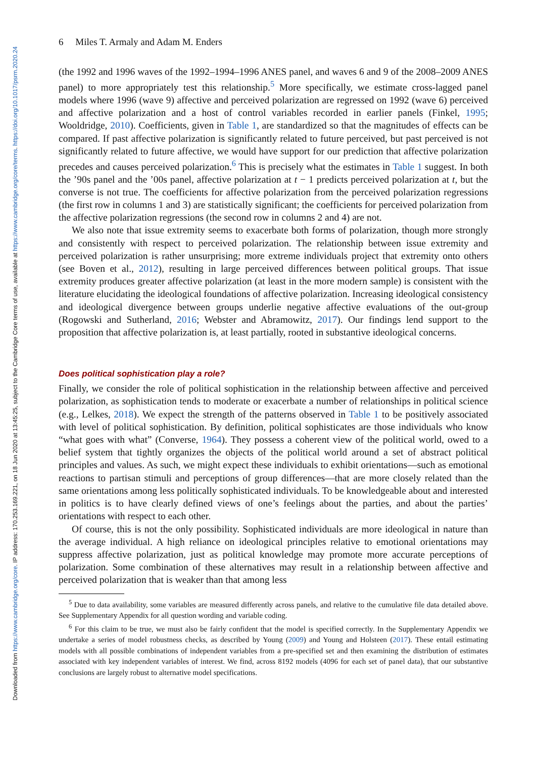Downloaded from https://www.cambridge.org/core. IP address: 170.253.169.221, on 18 Jun 2020 at 13:45:25, subject to the Cambridge Core terms of use, available at https://www.cambridge.org/core/terms. https://doi.org/10.1017/psrm.2020.24
6 Miles T. Armaly and Adam M. Enders
(the 1992 and 1996 waves of the 1992–1994–1996 ANES panel, and waves 6 and 9 of the 2008–2009 ANES panel) to more appropriately test this relationship.<sup>5</sup> More specifically, we estimate cross-lagged panel models where 1996 (wave 9) affective and perceived polarization are regressed on 1992 (wave 6) perceived and affective polarization and a host of control variables recorded in earlier panels (Finkel, 1995; Wooldridge, 2010). Coefficients, given in Table 1, are standardized so that the magnitudes of effects can be compared. If past affective polarization is significantly related to future perceived, but past perceived is not significantly related to future affective, we would have support for our prediction that affective polarization precedes and causes perceived polarization.<sup>6</sup> This is precisely what the estimates in Table 1 suggest. In both the ’90s panel and the ’00s panel, affective polarization at t − 1 predicts perceived polarization at t, but the converse is not true. The coefficients for affective polarization from the perceived polarization regressions (the first row in columns 1 and 3) are statistically significant; the coefficients for perceived polarization from the affective polarization regressions (the second row in columns 2 and 4) are not.
We also note that issue extremity seems to exacerbate both forms of polarization, though more strongly and consistently with respect to perceived polarization. The relationship between issue extremity and perceived polarization is rather unsurprising; more extreme individuals project that extremity onto others (see Boven et al., 2012), resulting in large perceived differences between political groups. That issue extremity produces greater affective polarization (at least in the more modern sample) is consistent with the literature elucidating the ideological foundations of affective polarization. Increasing ideological consistency and ideological divergence between groups underlie negative affective evaluations of the out-group (Rogowski and Sutherland, 2016; Webster and Abramowitz, 2017). Our findings lend support to the proposition that affective polarization is, at least partially, rooted in substantive ideological concerns.
Does political sophistication play a role?
Finally, we consider the role of political sophistication in the relationship between affective and perceived polarization, as sophistication tends to moderate or exacerbate a number of relationships in political science (e.g., Lelkes, 2018). We expect the strength of the patterns observed in Table 1 to be positively associated with level of political sophistication. By definition, political sophisticates are those individuals who know “what goes with what” (Converse, 1964). They possess a coherent view of the political world, owed to a belief system that tightly organizes the objects of the political world around a set of abstract political principles and values. As such, we might expect these individuals to exhibit orientations—such as emotional reactions to partisan stimuli and perceptions of group differences—that are more closely related than the same orientations among less politically sophisticated individuals. To be knowledgeable about and interested in politics is to have clearly defined views of one’s feelings about the parties, and about the parties’ orientations with respect to each other.
Of course, this is not the only possibility. Sophisticated individuals are more ideological in nature than the average individual. A high reliance on ideological principles relative to emotional orientations may suppress affective polarization, just as political knowledge may promote more accurate perceptions of polarization. Some combination of these alternatives may result in a relationship between affective and perceived polarization that is weaker than that among less
<sup>5</sup> Due to data availability, some variables are measured differently across panels, and relative to the cumulative file data detailed above. See Supplementary Appendix for all question wording and variable coding.
<sup>6</sup> For this claim to be true, we must also be fairly confident that the model is specified correctly. In the Supplementary Appendix we undertake a series of model robustness checks, as described by Young (2009) and Young and Holsteen (2017). These entail estimating models with all possible combinations of independent variables from a pre-specified set and then examining the distribution of estimates associated with key independent variables of interest. We find, across 8192 models (4096 for each set of panel data), that our substantive conclusions are largely robust to alternative model specifications.